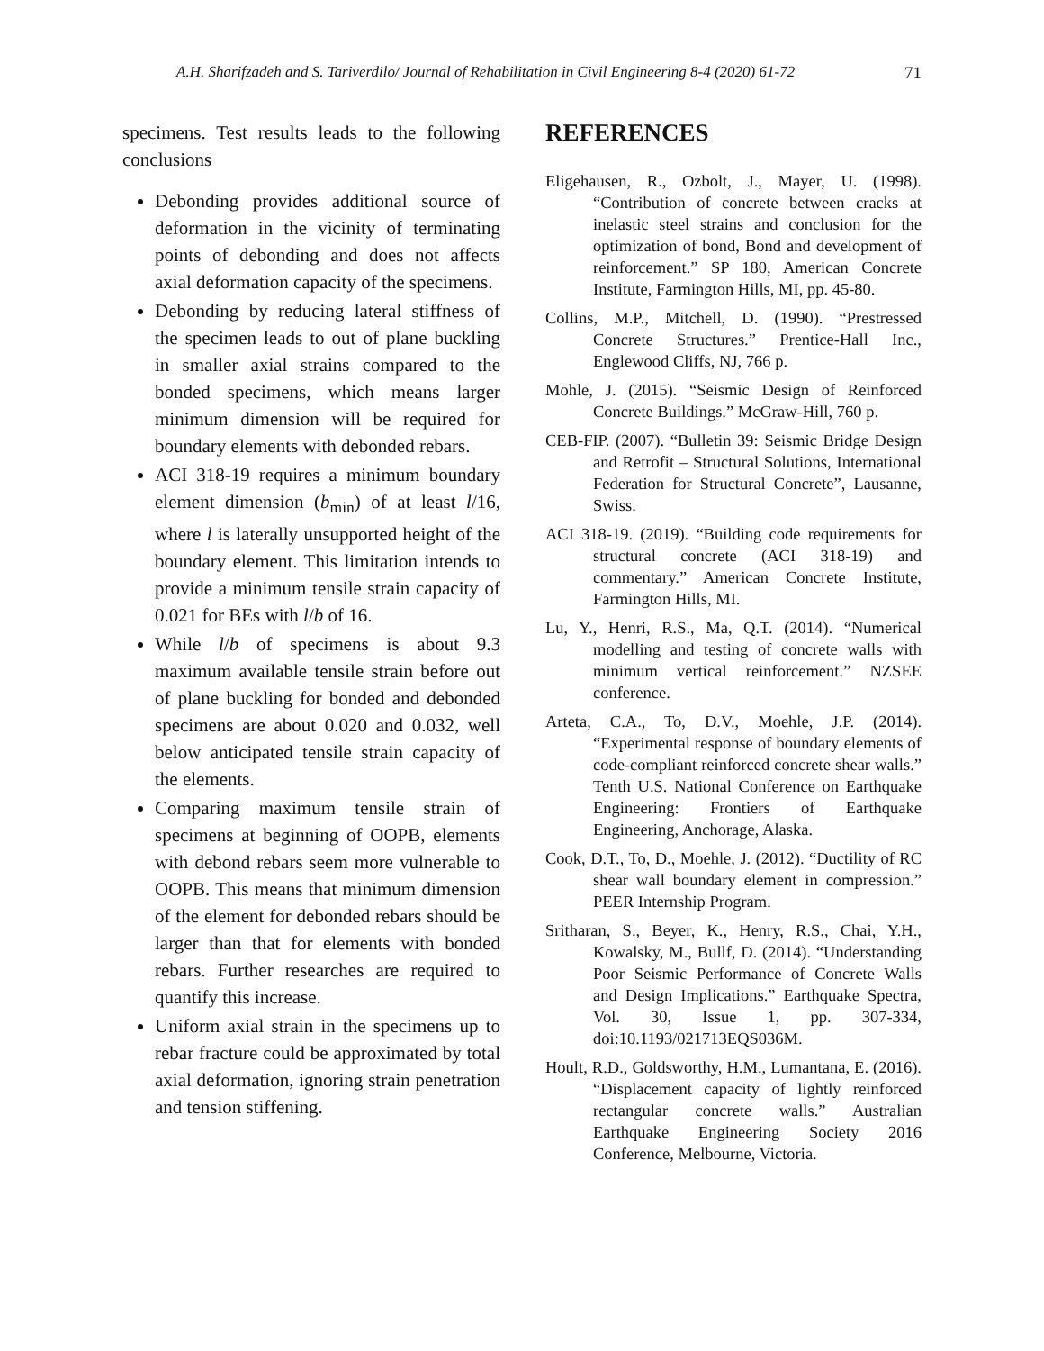A.H. Sharifzadeh and S. Tariverdilo/ Journal of Rehabilitation in Civil Engineering 8-4 (2020) 61-72 71
specimens. Test results leads to the following conclusions
Debonding provides additional source of deformation in the vicinity of terminating points of debonding and does not affects axial deformation capacity of the specimens.
Debonding by reducing lateral stiffness of the specimen leads to out of plane buckling in smaller axial strains compared to the bonded specimens, which means larger minimum dimension will be required for boundary elements with debonded rebars.
ACI 318-19 requires a minimum boundary element dimension (b<sub>min</sub>) of at least l/16, where l is laterally unsupported height of the boundary element. This limitation intends to provide a minimum tensile strain capacity of 0.021 for BEs with l/b of 16.
While l/b of specimens is about 9.3 maximum available tensile strain before out of plane buckling for bonded and debonded specimens are about 0.020 and 0.032, well below anticipated tensile strain capacity of the elements.
Comparing maximum tensile strain of specimens at beginning of OOPB, elements with debond rebars seem more vulnerable to OOPB. This means that minimum dimension of the element for debonded rebars should be larger than that for elements with bonded rebars. Further researches are required to quantify this increase.
Uniform axial strain in the specimens up to rebar fracture could be approximated by total axial deformation, ignoring strain penetration and tension stiffening.
REFERENCES
Eligehausen, R., Ozbolt, J., Mayer, U. (1998). “Contribution of concrete between cracks at inelastic steel strains and conclusion for the optimization of bond, Bond and development of reinforcement.” SP 180, American Concrete Institute, Farmington Hills, MI, pp. 45-80.
Collins, M.P., Mitchell, D. (1990). “Prestressed Concrete Structures.” Prentice-Hall Inc., Englewood Cliffs, NJ, 766 p.
Mohle, J. (2015). “Seismic Design of Reinforced Concrete Buildings.” McGraw-Hill, 760 p.
CEB-FIP. (2007). “Bulletin 39: Seismic Bridge Design and Retrofit – Structural Solutions, International Federation for Structural Concrete”, Lausanne, Swiss.
ACI 318-19. (2019). “Building code requirements for structural concrete (ACI 318-19) and commentary.” American Concrete Institute, Farmington Hills, MI.
Lu, Y., Henri, R.S., Ma, Q.T. (2014). “Numerical modelling and testing of concrete walls with minimum vertical reinforcement.” NZSEE conference.
Arteta, C.A., To, D.V., Moehle, J.P. (2014). “Experimental response of boundary elements of code-compliant reinforced concrete shear walls.” Tenth U.S. National Conference on Earthquake Engineering: Frontiers of Earthquake Engineering, Anchorage, Alaska.
Cook, D.T., To, D., Moehle, J. (2012). “Ductility of RC shear wall boundary element in compression.” PEER Internship Program.
Sritharan, S., Beyer, K., Henry, R.S., Chai, Y.H., Kowalsky, M., Bullf, D. (2014). “Understanding Poor Seismic Performance of Concrete Walls and Design Implications.” Earthquake Spectra, Vol. 30, Issue 1, pp. 307-334, doi:10.1193/021713EQS036M.
Hoult, R.D., Goldsworthy, H.M., Lumantana, E. (2016). “Displacement capacity of lightly reinforced rectangular concrete walls.” Australian Earthquake Engineering Society 2016 Conference, Melbourne, Victoria.